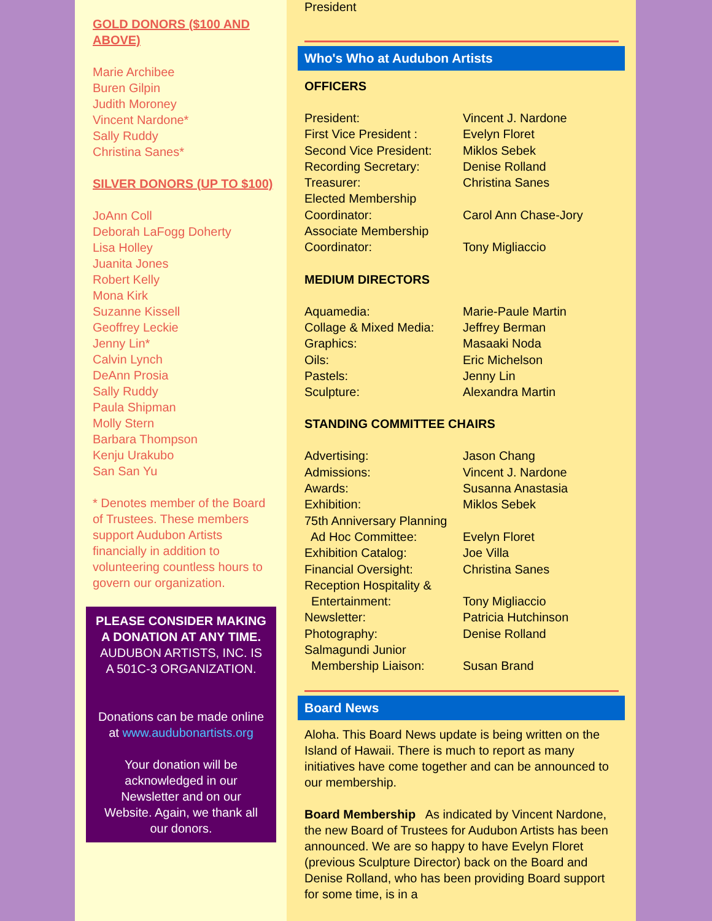GOLD DONORS ($100 AND ABOVE)
Marie Archibee
Buren Gilpin
Judith Moroney
Vincent Nardone*
Sally Ruddy
Christina Sanes*
SILVER DONORS (UP TO $100)
JoAnn Coll
Deborah LaFogg Doherty
Lisa Holley
Juanita Jones
Robert Kelly
Mona Kirk
Suzanne Kissell
Geoffrey Leckie
Jenny Lin*
Calvin Lynch
DeAnn Prosia
Sally Ruddy
Paula Shipman
Molly Stern
Barbara Thompson
Kenju Urakubo
San San Yu
* Denotes member of the Board of Trustees. These members support Audubon Artists financially in addition to volunteering countless hours to govern our organization.
PLEASE CONSIDER MAKING A DONATION AT ANY TIME.
AUDUBON ARTISTS, INC. IS A 501C-3 ORGANIZATION.
Donations can be made online at www.audubonartists.org
Your donation will be acknowledged in our Newsletter and on our Website. Again, we thank all our donors.
President
Who's Who at Audubon Artists
OFFICERS
| President: | Vincent J. Nardone |
| First Vice President : | Evelyn Floret |
| Second Vice President: | Miklos Sebek |
| Recording Secretary: | Denise Rolland |
| Treasurer: | Christina Sanes |
| Elected Membership Coordinator: | Carol Ann Chase-Jory |
| Associate Membership Coordinator: | Tony Migliaccio |
MEDIUM DIRECTORS
| Aquamedia: | Marie-Paule Martin |
| Collage & Mixed Media: | Jeffrey Berman |
| Graphics: | Masaaki Noda |
| Oils: | Eric Michelson |
| Pastels: | Jenny Lin |
| Sculpture: | Alexandra Martin |
STANDING COMMITTEE CHAIRS
| Advertising: | Jason Chang |
| Admissions: | Vincent J. Nardone |
| Awards: | Susanna Anastasia |
| Exhibition: | Miklos Sebek |
| 75th Anniversary Planning Ad Hoc Committee: | Evelyn Floret |
| Exhibition Catalog: | Joe Villa |
| Financial Oversight: | Christina Sanes |
| Reception Hospitality & Entertainment: | Tony Migliaccio |
| Newsletter: | Patricia Hutchinson |
| Photography: | Denise Rolland |
| Salmagundi Junior Membership Liaison: | Susan Brand |
Board News
Aloha. This Board News update is being written on the Island of Hawaii. There is much to report as many initiatives have come together and can be announced to our membership.
Board Membership As indicated by Vincent Nardone, the new Board of Trustees for Audubon Artists has been announced. We are so happy to have Evelyn Floret (previous Sculpture Director) back on the Board and Denise Rolland, who has been providing Board support for some time, is in a